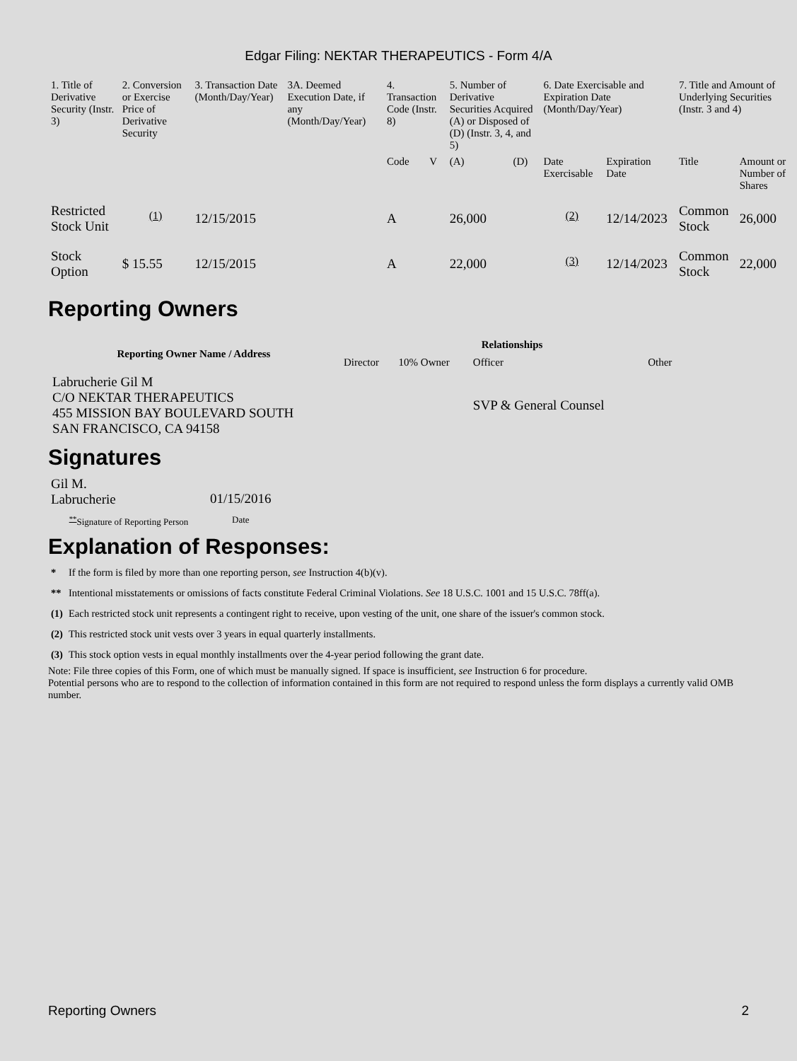Edgar Filing: NEKTAR THERAPEUTICS - Form 4/A
| 1. Title of Derivative Security (Instr. 3) | 2. Conversion or Exercise Price of Derivative Security | 3. Transaction Date (Month/Day/Year) | 3A. Deemed Execution Date, if any (Month/Day/Year) | 4. Transaction Code (Instr. 8) | | 5. Number of Derivative Securities Acquired (A) or Disposed of (D) (Instr. 3, 4, and 5) | | 6. Date Exercisable and Expiration Date (Month/Day/Year) | | 7. Title and Amount of Underlying Securities (Instr. 3 and 4) | |
| --- | --- | --- | --- | --- | --- | --- | --- | --- | --- | --- | --- |
| | | | | Code | V | (A) | (D) | Date Exercisable | Expiration Date | Title | Amount or Number of Shares |
| Restricted Stock Unit | <sup>(1)</sup> | 12/15/2015 | | A | | 26,000 | | <sup>(2)</sup> | 12/14/2023 | Common Stock | 26,000 |
| Stock Option | $ 15.55 | 12/15/2015 | | A | | 22,000 | | <sup>(3)</sup> | 12/14/2023 | Common Stock | 22,000 |
Reporting Owners
| Reporting Owner Name / Address | Relationships | | | |
| --- | --- | --- | --- | --- |
| | Director | 10% Owner | Officer | Other |
| Labrucherie Gil M C/O NEKTAR THERAPEUTICS 455 MISSION BAY BOULEVARD SOUTH SAN FRANCISCO, CA 94158 | | | SVP & General Counsel | |
Signatures
| Gil M. Labrucherie | 01/15/2016 |
| <sup>**</sup> Signature of Reporting Person | Date |
Explanation of Responses:
| * | If the form is filed by more than one reporting person, see Instruction 4(b)(v). |
| ** | Intentional misstatements or omissions of facts constitute Federal Criminal Violations. See 18 U.S.C. 1001 and 15 U.S.C. 78ff(a). |
| (1) | Each restricted stock unit represents a contingent right to receive, upon vesting of the unit, one share of the issuer's common stock. |
| (2) | This restricted stock unit vests over 3 years in equal quarterly installments. |
| (3) | This stock option vests in equal monthly installments over the 4-year period following the grant date. |
Note: File three copies of this Form, one of which must be manually signed. If space is insufficient, see Instruction 6 for procedure.
Potential persons who are to respond to the collection of information contained in this form are not required to respond unless the form displays a currently valid OMB number.
Reporting Owners 2